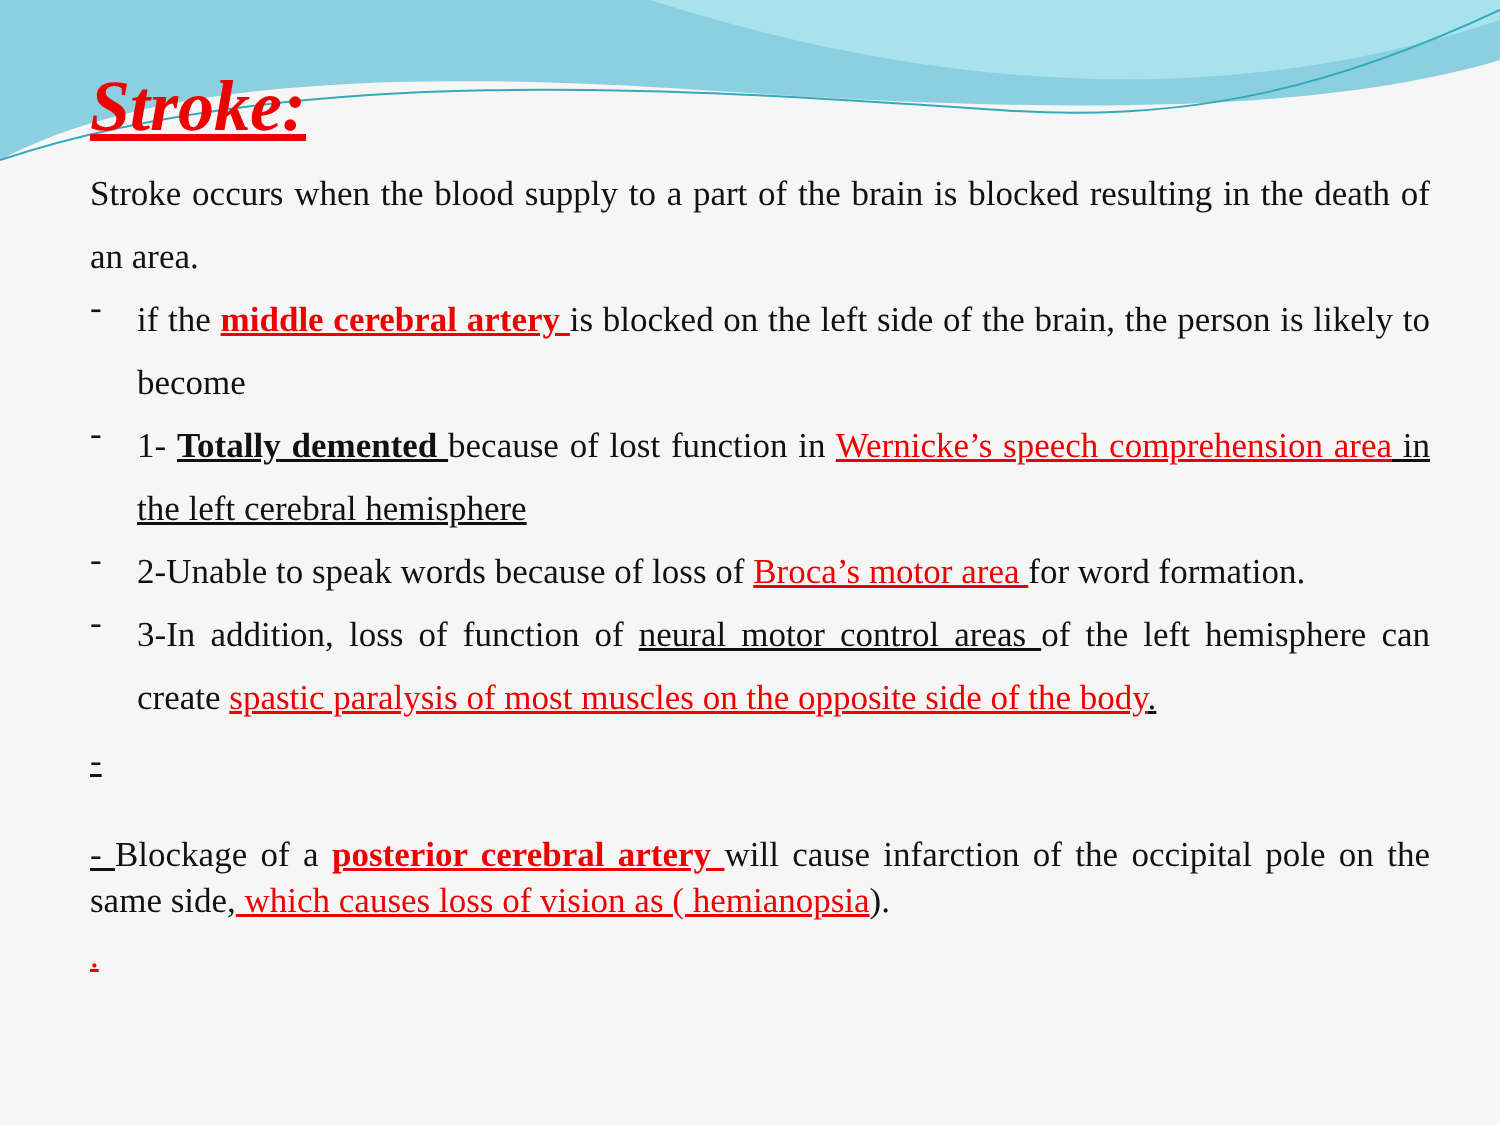Stroke:
Stroke occurs when the blood supply to a part of the brain is blocked resulting in the death of an area.
-
if the middle cerebral artery is blocked on the left side of the brain, the person is likely to become
-
1- Totally demented because of lost function in Wernicke’s speech comprehension area in the left cerebral hemisphere
-
2-Unable to speak words because of loss of Broca’s motor area for word formation.
-
3-In addition, loss of function of neural motor control areas of the left hemisphere can create spastic paralysis of most muscles on the opposite side of the body.
-
- Blockage of a posterior cerebral artery will cause infarction of the occipital pole on the same side, which causes loss of vision as ( hemianopsia).
.